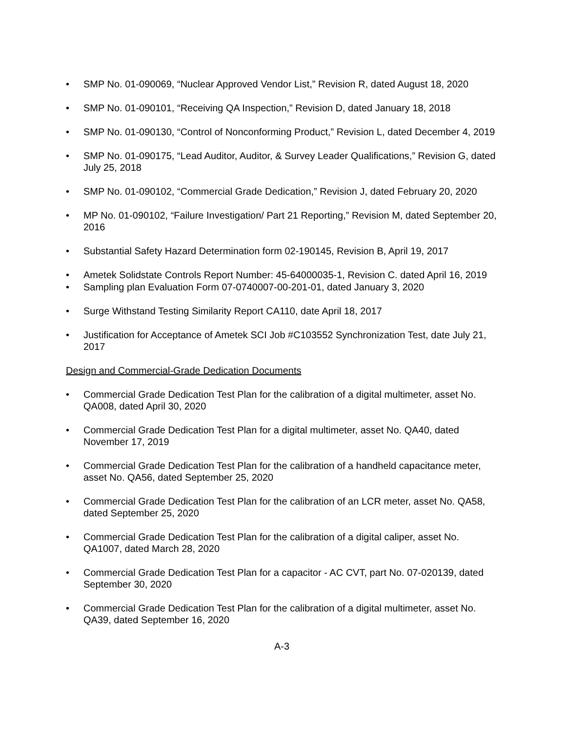• SMP No. 01-090069, “Nuclear Approved Vendor List,” Revision R, dated August 18, 2020
• SMP No. 01-090101, “Receiving QA Inspection,” Revision D, dated January 18, 2018
• SMP No. 01-090130, “Control of Nonconforming Product,” Revision L, dated December 4, 2019
• SMP No. 01-090175, “Lead Auditor, Auditor, & Survey Leader Qualifications,” Revision G, dated July 25, 2018
• SMP No. 01-090102, “Commercial Grade Dedication,” Revision J, dated February 20, 2020
• MP No. 01-090102, “Failure Investigation/ Part 21 Reporting,” Revision M, dated September 20, 2016
• Substantial Safety Hazard Determination form 02-190145, Revision B, April 19, 2017
• Ametek Solidstate Controls Report Number: 45-64000035-1, Revision C. dated April 16, 2019
• Sampling plan Evaluation Form 07-0740007-00-201-01, dated January 3, 2020
• Surge Withstand Testing Similarity Report CA110, date April 18, 2017
• Justification for Acceptance of Ametek SCI Job #C103552 Synchronization Test, date July 21, 2017
Design and Commercial-Grade Dedication Documents
• Commercial Grade Dedication Test Plan for the calibration of a digital multimeter, asset No. QA008, dated April 30, 2020
• Commercial Grade Dedication Test Plan for a digital multimeter, asset No. QA40, dated November 17, 2019
• Commercial Grade Dedication Test Plan for the calibration of a handheld capacitance meter, asset No. QA56, dated September 25, 2020
• Commercial Grade Dedication Test Plan for the calibration of an LCR meter, asset No. QA58, dated September 25, 2020
• Commercial Grade Dedication Test Plan for the calibration of a digital caliper, asset No. QA1007, dated March 28, 2020
• Commercial Grade Dedication Test Plan for a capacitor - AC CVT, part No. 07-020139, dated September 30, 2020
• Commercial Grade Dedication Test Plan for the calibration of a digital multimeter, asset No. QA39, dated September 16, 2020
A-3